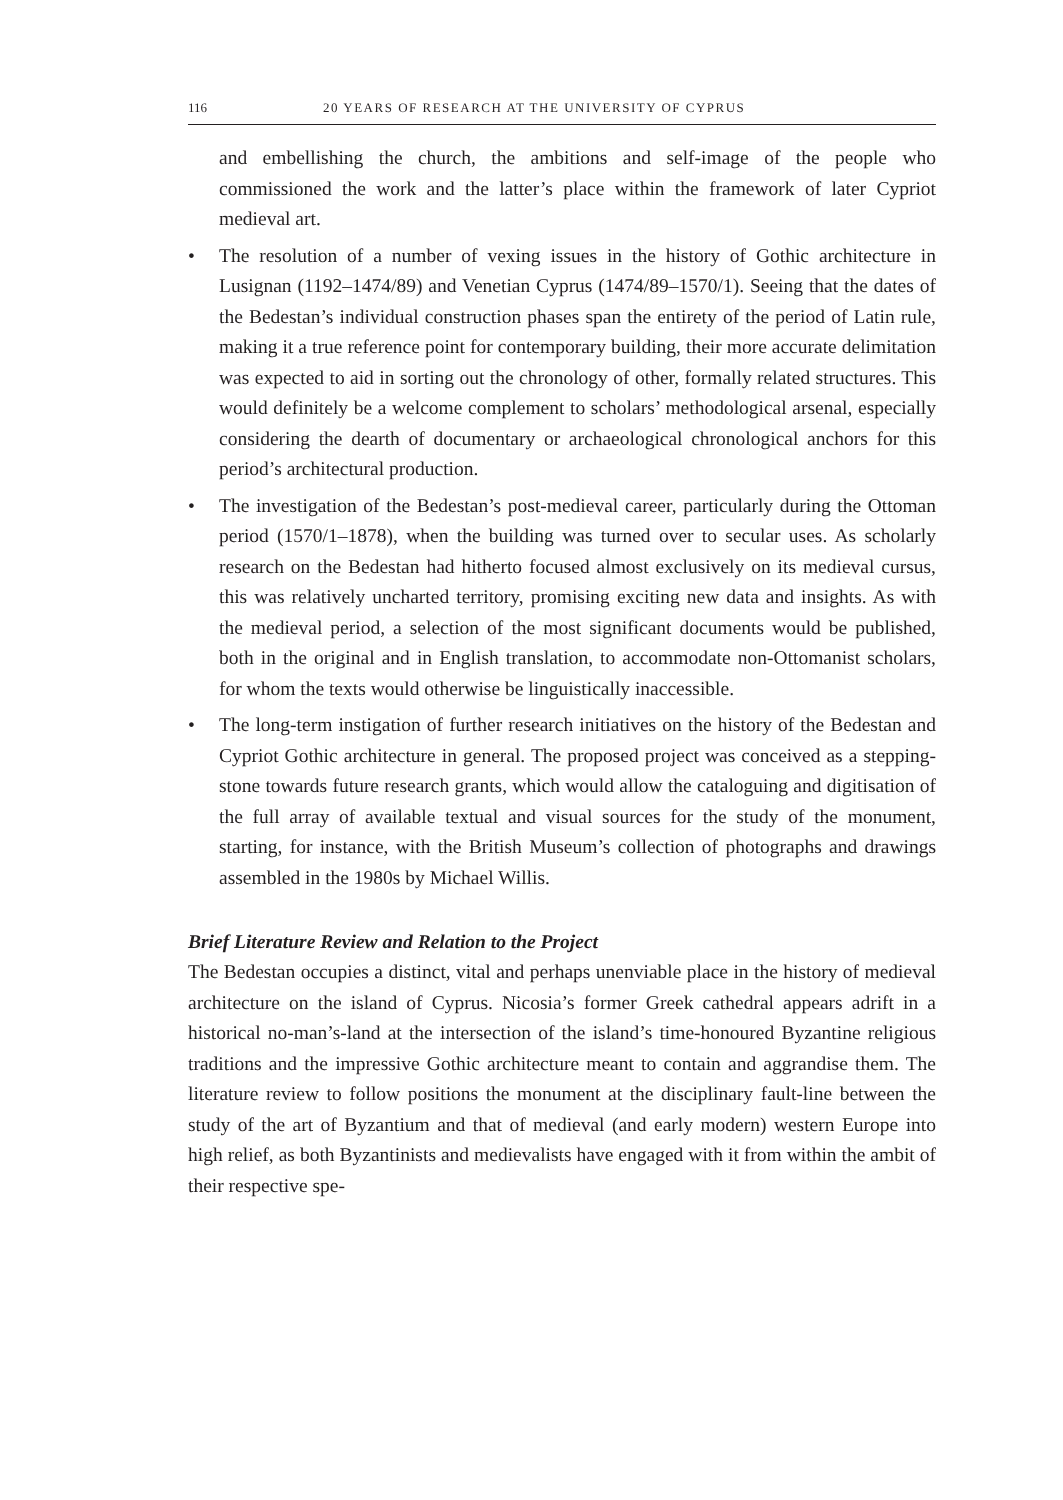116 20 YEARS OF RESEARCH AT THE UNIVERSITY OF CYPRUS
and embellishing the church, the ambitions and self-image of the people who commissioned the work and the latter’s place within the framework of later Cypriot medieval art.
• The resolution of a number of vexing issues in the history of Gothic architecture in Lusignan (1192–1474/89) and Venetian Cyprus (1474/89–1570/1). Seeing that the dates of the Bedestan’s individual construction phases span the entirety of the period of Latin rule, making it a true reference point for contemporary building, their more accurate delimitation was expected to aid in sorting out the chronology of other, formally related structures. This would definitely be a welcome complement to scholars’ methodological arsenal, especially considering the dearth of documentary or archaeological chronological anchors for this period’s architectural production.
• The investigation of the Bedestan’s post-medieval career, particularly during the Ottoman period (1570/1–1878), when the building was turned over to secular uses. As scholarly research on the Bedestan had hitherto focused almost exclusively on its medieval cursus, this was relatively uncharted territory, promising exciting new data and insights. As with the medieval period, a selection of the most significant documents would be published, both in the original and in English translation, to accommodate non-Ottomanist scholars, for whom the texts would otherwise be linguistically inaccessible.
• The long-term instigation of further research initiatives on the history of the Bedestan and Cypriot Gothic architecture in general. The proposed project was conceived as a stepping-stone towards future research grants, which would allow the cataloguing and digitisation of the full array of available textual and visual sources for the study of the monument, starting, for instance, with the British Museum’s collection of photographs and drawings assembled in the 1980s by Michael Willis.
Brief Literature Review and Relation to the Project
The Bedestan occupies a distinct, vital and perhaps unenviable place in the history of medieval architecture on the island of Cyprus. Nicosia’s former Greek cathedral appears adrift in a historical no-man’s-land at the intersection of the island’s time-honoured Byzantine religious traditions and the impressive Gothic architecture meant to contain and aggrandise them. The literature review to follow positions the monument at the disciplinary fault-line between the study of the art of Byzantium and that of medieval (and early modern) western Europe into high relief, as both Byzantinists and medievalists have engaged with it from within the ambit of their respective spe-